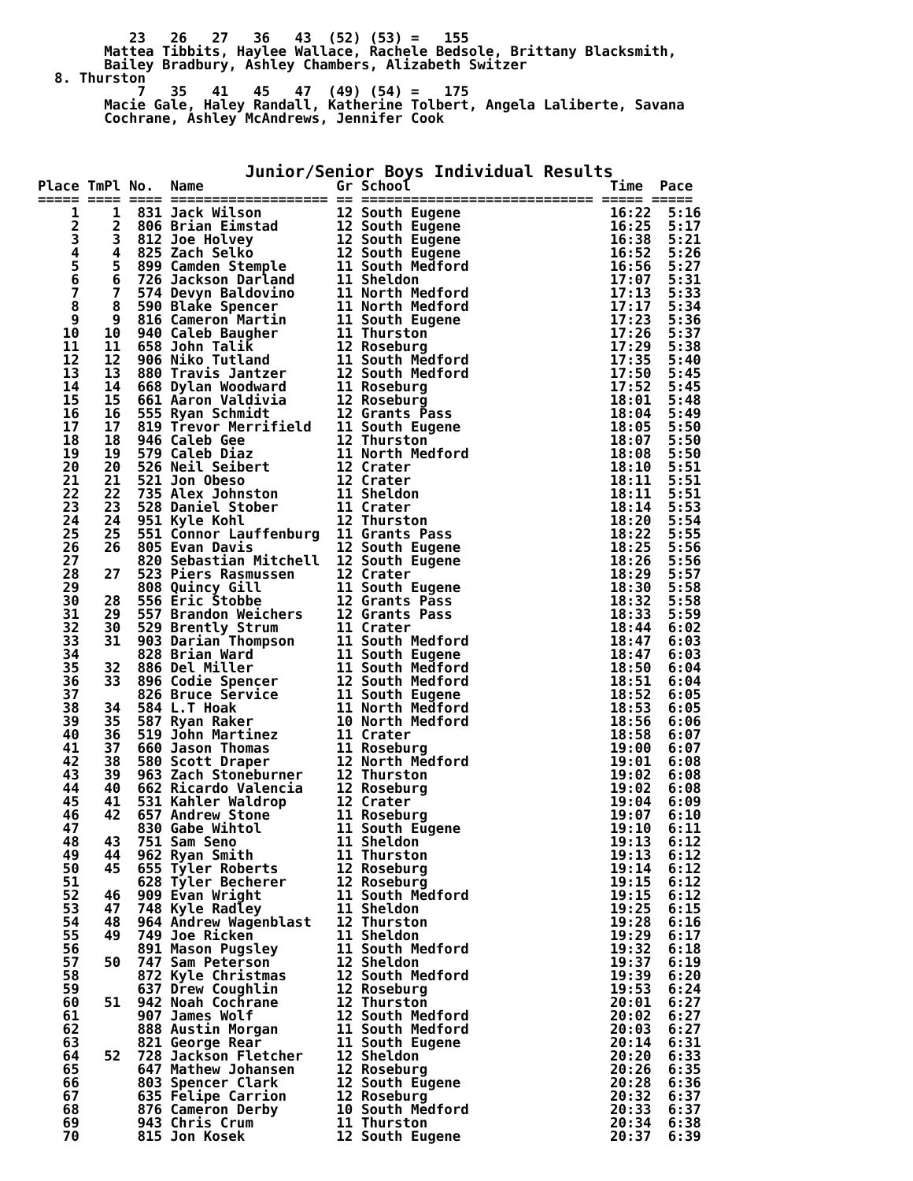23   26   27   36   43  (52) (53) =   155
        Mattea Tibbits, Haylee Wallace, Rachele Bedsole, Brittany Blacksmith,
        Bailey Bradbury, Ashley Chambers, Alizabeth Switzer
  8. Thurston
            7   35   41   45   47  (49) (54) =   175
        Macie Gale, Haley Randall, Katherine Tolbert, Angela Laliberte, Savana
        Cochrane, Ashley McAndrews, Jennifer Cook



                         Junior/Senior Boys Individual Results
Place TmPl No.  Name                Gr School                        Time  Pace
===== ==== ==== =================== == ============================ ===== =====
    1    1  831 Jack Wilson         12 South Eugene                  16:22  5:16
    2    2  806 Brian Eimstad       12 South Eugene                  16:25  5:17
    3    3  812 Joe Holvey          12 South Eugene                  16:38  5:21
    4    4  825 Zach Selko          12 South Eugene                  16:52  5:26
    5    5  899 Camden Stemple      11 South Medford                 16:56  5:27
    6    6  726 Jackson Darland     11 Sheldon                       17:07  5:31
    7    7  574 Devyn Baldovino     11 North Medford                 17:13  5:33
    8    8  590 Blake Spencer       11 North Medford                 17:17  5:34
    9    9  816 Cameron Martin      11 South Eugene                  17:23  5:36
   10   10  940 Caleb Baugher       11 Thurston                      17:26  5:37
   11   11  658 John Talik          12 Roseburg                      17:29  5:38
   12   12  906 Niko Tutland        11 South Medford                 17:35  5:40
   13   13  880 Travis Jantzer      12 South Medford                 17:50  5:45
   14   14  668 Dylan Woodward      11 Roseburg                      17:52  5:45
   15   15  661 Aaron Valdivia      12 Roseburg                      18:01  5:48
   16   16  555 Ryan Schmidt        12 Grants Pass                   18:04  5:49
   17   17  819 Trevor Merrifield   11 South Eugene                  18:05  5:50
   18   18  946 Caleb Gee           12 Thurston                      18:07  5:50
   19   19  579 Caleb Diaz          11 North Medford                 18:08  5:50
   20   20  526 Neil Seibert        12 Crater                        18:10  5:51
   21   21  521 Jon Obeso           12 Crater                        18:11  5:51
   22   22  735 Alex Johnston       11 Sheldon                       18:11  5:51
   23   23  528 Daniel Stober       11 Crater                        18:14  5:53
   24   24  951 Kyle Kohl           12 Thurston                      18:20  5:54
   25   25  551 Connor Lauffenburg  11 Grants Pass                   18:22  5:55
   26   26  805 Evan Davis          12 South Eugene                  18:25  5:56
   27       820 Sebastian Mitchell  12 South Eugene                  18:26  5:56
   28   27  523 Piers Rasmussen     12 Crater                        18:29  5:57
   29       808 Quincy Gill         11 South Eugene                  18:30  5:58
   30   28  556 Eric Stobbe         12 Grants Pass                   18:32  5:58
   31   29  557 Brandon Weichers    12 Grants Pass                   18:33  5:59
   32   30  529 Brently Strum       11 Crater                        18:44  6:02
   33   31  903 Darian Thompson     11 South Medford                 18:47  6:03
   34       828 Brian Ward          11 South Eugene                  18:47  6:03
   35   32  886 Del Miller          11 South Medford                 18:50  6:04
   36   33  896 Codie Spencer       12 South Medford                 18:51  6:04
   37       826 Bruce Service       11 South Eugene                  18:52  6:05
   38   34  584 L.T Hoak            11 North Medford                 18:53  6:05
   39   35  587 Ryan Raker          10 North Medford                 18:56  6:06
   40   36  519 John Martinez       11 Crater                        18:58  6:07
   41   37  660 Jason Thomas        11 Roseburg                      19:00  6:07
   42   38  580 Scott Draper        12 North Medford                 19:01  6:08
   43   39  963 Zach Stoneburner    12 Thurston                      19:02  6:08
   44   40  662 Ricardo Valencia    12 Roseburg                      19:02  6:08
   45   41  531 Kahler Waldrop      12 Crater                        19:04  6:09
   46   42  657 Andrew Stone        11 Roseburg                      19:07  6:10
   47       830 Gabe Wihtol         11 South Eugene                  19:10  6:11
   48   43  751 Sam Seno            11 Sheldon                       19:13  6:12
   49   44  962 Ryan Smith          11 Thurston                      19:13  6:12
   50   45  655 Tyler Roberts       12 Roseburg                      19:14  6:12
   51       628 Tyler Becherer      12 Roseburg                      19:15  6:12
   52   46  909 Evan Wright         11 South Medford                 19:15  6:12
   53   47  748 Kyle Radley         11 Sheldon                       19:25  6:15
   54   48  964 Andrew Wagenblast   12 Thurston                      19:28  6:16
   55   49  749 Joe Ricken          11 Sheldon                       19:29  6:17
   56       891 Mason Pugsley       11 South Medford                 19:32  6:18
   57   50  747 Sam Peterson        12 Sheldon                       19:37  6:19
   58       872 Kyle Christmas      12 South Medford                 19:39  6:20
   59       637 Drew Coughlin       12 Roseburg                      19:53  6:24
   60   51  942 Noah Cochrane       12 Thurston                      20:01  6:27
   61       907 James Wolf          12 South Medford                 20:02  6:27
   62       888 Austin Morgan       11 South Medford                 20:03  6:27
   63       821 George Rear         11 South Eugene                  20:14  6:31
   64   52  728 Jackson Fletcher    12 Sheldon                       20:20  6:33
   65       647 Mathew Johansen     12 Roseburg                      20:26  6:35
   66       803 Spencer Clark       12 South Eugene                  20:28  6:36
   67       635 Felipe Carrion      12 Roseburg                      20:32  6:37
   68       876 Cameron Derby       10 South Medford                 20:33  6:37
   69       943 Chris Crum          11 Thurston                      20:34  6:38
   70       815 Jon Kosek           12 South Eugene                  20:37  6:39